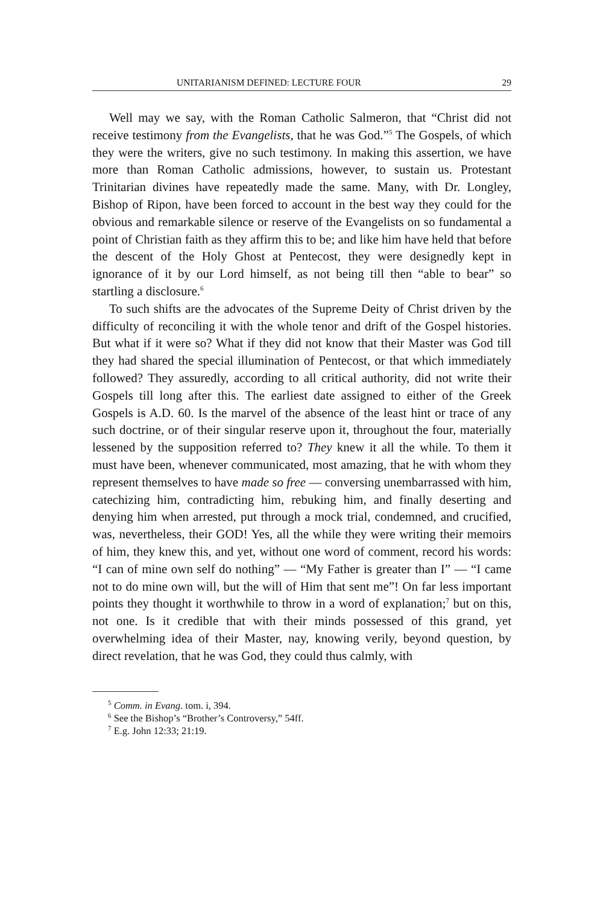UNITARIANISM DEFINED: LECTURE FOUR 29
Well may we say, with the Roman Catholic Salmeron, that “Christ did not receive testimony from the Evangelists, that he was God.”<sup>5</sup> The Gospels, of which they were the writers, give no such testimony. In making this assertion, we have more than Roman Catholic admissions, however, to sustain us. Protestant Trinitarian divines have repeatedly made the same. Many, with Dr. Longley, Bishop of Ripon, have been forced to account in the best way they could for the obvious and remarkable silence or reserve of the Evangelists on so fundamental a point of Christian faith as they affirm this to be; and like him have held that before the descent of the Holy Ghost at Pentecost, they were designedly kept in ignorance of it by our Lord himself, as not being till then “able to bear” so startling a disclosure.<sup>6</sup>
To such shifts are the advocates of the Supreme Deity of Christ driven by the difficulty of reconciling it with the whole tenor and drift of the Gospel histories. But what if it were so? What if they did not know that their Master was God till they had shared the special illumination of Pentecost, or that which immediately followed? They assuredly, according to all critical authority, did not write their Gospels till long after this. The earliest date assigned to either of the Greek Gospels is A.D. 60. Is the marvel of the absence of the least hint or trace of any such doctrine, or of their singular reserve upon it, throughout the four, materially lessened by the supposition referred to? They knew it all the while. To them it must have been, whenever communicated, most amazing, that he with whom they represent themselves to have made so free — conversing unembarrassed with him, catechizing him, contradicting him, rebuking him, and finally deserting and denying him when arrested, put through a mock trial, condemned, and crucified, was, nevertheless, their GOD! Yes, all the while they were writing their memoirs of him, they knew this, and yet, without one word of comment, record his words: “I can of mine own self do nothing” — “My Father is greater than I” — “I came not to do mine own will, but the will of Him that sent me”! On far less important points they thought it worthwhile to throw in a word of explanation;<sup>7</sup> but on this, not one. Is it credible that with their minds possessed of this grand, yet overwhelming idea of their Master, nay, knowing verily, beyond question, by direct revelation, that he was God, they could thus calmly, with
<sup>5</sup> Comm. in Evang. tom. i, 394.
<sup>6</sup> See the Bishop’s “Brother’s Controversy,” 54ff.
<sup>7</sup> E.g. John 12:33; 21:19.